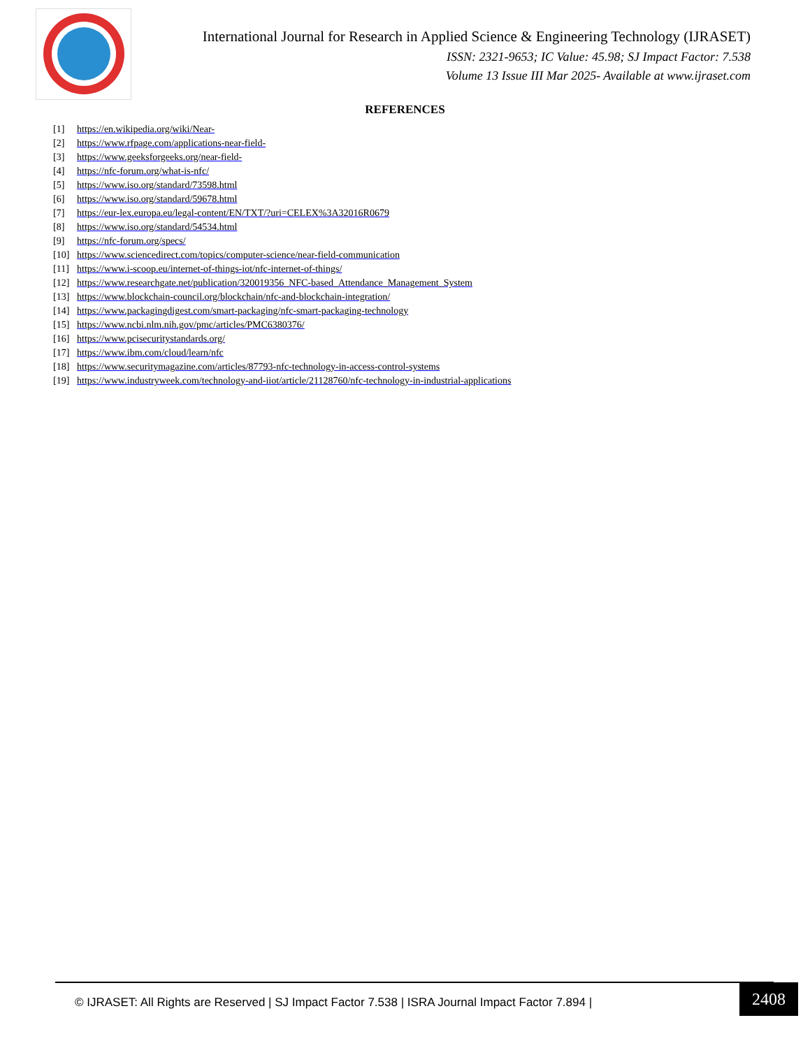International Journal for Research in Applied Science & Engineering Technology (IJRASET)
ISSN: 2321-9653; IC Value: 45.98; SJ Impact Factor: 7.538
Volume 13 Issue III Mar 2025- Available at www.ijraset.com
REFERENCES
[1] https://en.wikipedia.org/wiki/Near-
[2] https://www.rfpage.com/applications-near-field-
[3] https://www.geeksforgeeks.org/near-field-
[4] https://nfc-forum.org/what-is-nfc/
[5] https://www.iso.org/standard/73598.html
[6] https://www.iso.org/standard/59678.html
[7] https://eur-lex.europa.eu/legal-content/EN/TXT/?uri=CELEX%3A32016R0679
[8] https://www.iso.org/standard/54534.html
[9] https://nfc-forum.org/specs/
[10] https://www.sciencedirect.com/topics/computer-science/near-field-communication
[11] https://www.i-scoop.eu/internet-of-things-iot/nfc-internet-of-things/
[12] https://www.researchgate.net/publication/320019356_NFC-based_Attendance_Management_System
[13] https://www.blockchain-council.org/blockchain/nfc-and-blockchain-integration/
[14] https://www.packagingdigest.com/smart-packaging/nfc-smart-packaging-technology
[15] https://www.ncbi.nlm.nih.gov/pmc/articles/PMC6380376/
[16] https://www.pcisecuritystandards.org/
[17] https://www.ibm.com/cloud/learn/nfc
[18] https://www.securitymagazine.com/articles/87793-nfc-technology-in-access-control-systems
[19] https://www.industryweek.com/technology-and-iiot/article/21128760/nfc-technology-in-industrial-applications
© IJRASET: All Rights are Reserved | SJ Impact Factor 7.538 | ISRA Journal Impact Factor 7.894 | 2408